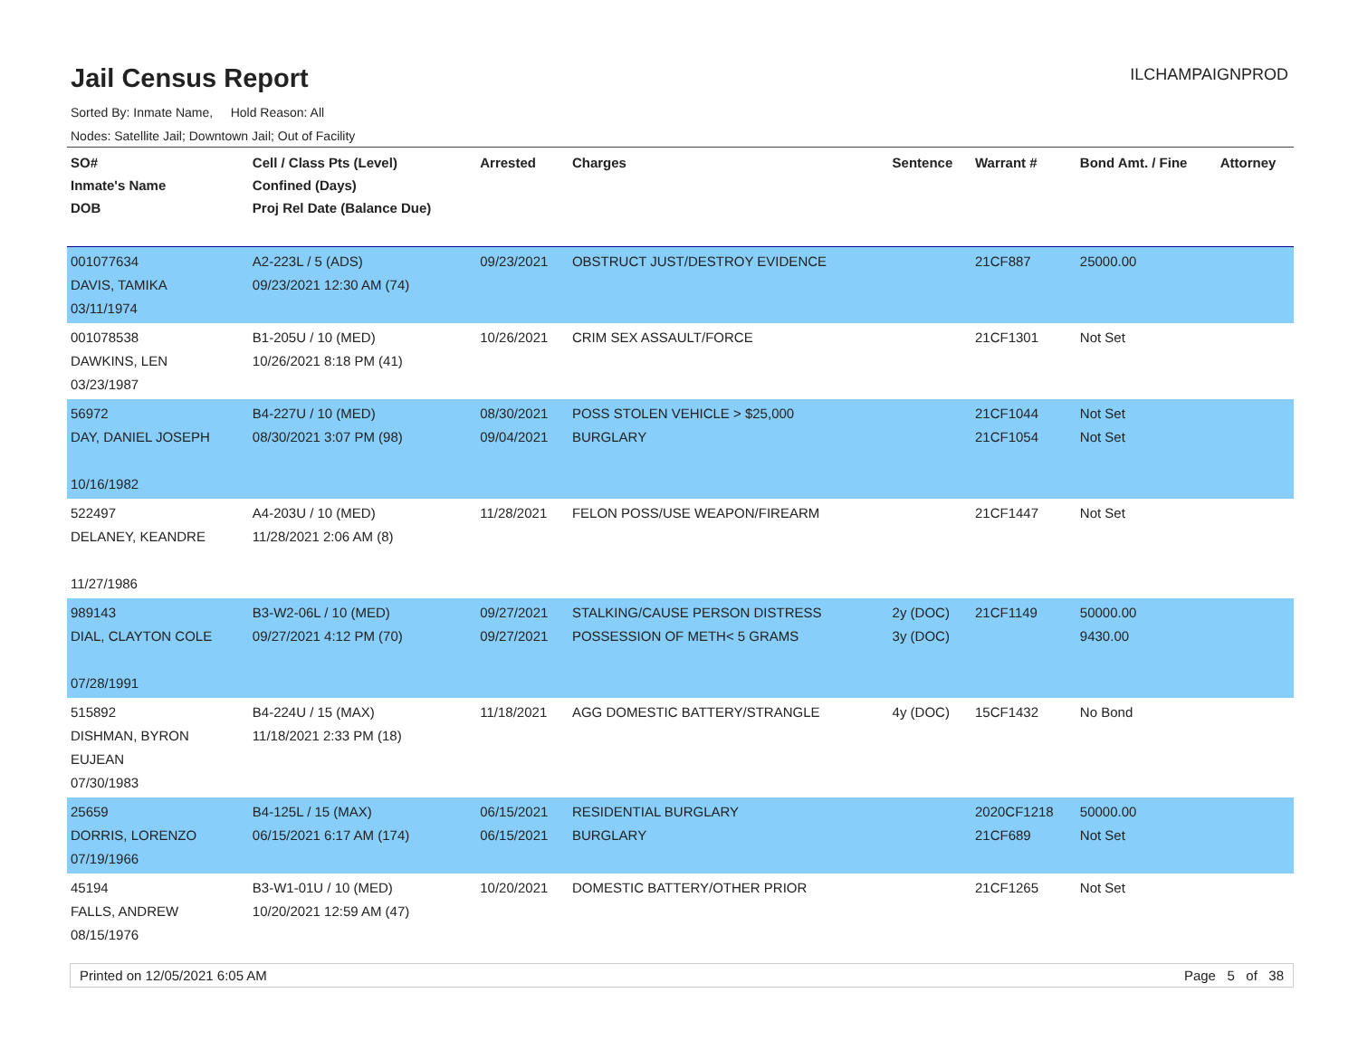Jail Census Report
ILCHAMPAIGNPROD
Sorted By: Inmate Name, Hold Reason: All
Nodes: Satellite Jail; Downtown Jail; Out of Facility
| SO# Inmate's Name DOB | Cell / Class Pts (Level) Confined (Days) Proj Rel Date (Balance Due) | Arrested | Charges | Sentence | Warrant # | Bond Amt. / Fine | Attorney |
| --- | --- | --- | --- | --- | --- | --- | --- |
| 001077634 DAVIS, TAMIKA 03/11/1974 | A2-223L / 5 (ADS) 09/23/2021 12:30 AM (74) | 09/23/2021 | OBSTRUCT JUST/DESTROY EVIDENCE | | 21CF887 | 25000.00 | |
| 001078538 DAWKINS, LEN 03/23/1987 | B1-205U / 10 (MED) 10/26/2021 8:18 PM (41) | 10/26/2021 | CRIM SEX ASSAULT/FORCE | | 21CF1301 | Not Set | |
| 56972 DAY, DANIEL JOSEPH 10/16/1982 | B4-227U / 10 (MED) 08/30/2021 3:07 PM (98) | 08/30/2021 09/04/2021 | POSS STOLEN VEHICLE > $25,000 BURGLARY | | 21CF1044 21CF1054 | Not Set Not Set | |
| 522497 DELANEY, KEANDRE 11/27/1986 | A4-203U / 10 (MED) 11/28/2021 2:06 AM (8) | 11/28/2021 | FELON POSS/USE WEAPON/FIREARM | | 21CF1447 | Not Set | |
| 989143 DIAL, CLAYTON COLE 07/28/1991 | B3-W2-06L / 10 (MED) 09/27/2021 4:12 PM (70) | 09/27/2021 09/27/2021 | STALKING/CAUSE PERSON DISTRESS POSSESSION OF METH< 5 GRAMS | 2y (DOC) 3y (DOC) | 21CF1149 | 50000.00 9430.00 | |
| 515892 DISHMAN, BYRON EUJEAN 07/30/1983 | B4-224U / 15 (MAX) 11/18/2021 2:33 PM (18) | 11/18/2021 | AGG DOMESTIC BATTERY/STRANGLE | 4y (DOC) | 15CF1432 | No Bond | |
| 25659 DORRIS, LORENZO 07/19/1966 | B4-125L / 15 (MAX) 06/15/2021 6:17 AM (174) | 06/15/2021 06/15/2021 | RESIDENTIAL BURGLARY BURGLARY | | 2020CF1218 21CF689 | 50000.00 Not Set | |
| 45194 FALLS, ANDREW 08/15/1976 | B3-W1-01U / 10 (MED) 10/20/2021 12:59 AM (47) | 10/20/2021 | DOMESTIC BATTERY/OTHER PRIOR | | 21CF1265 | Not Set | |
Printed on 12/05/2021 6:05 AM Page 5 of 38